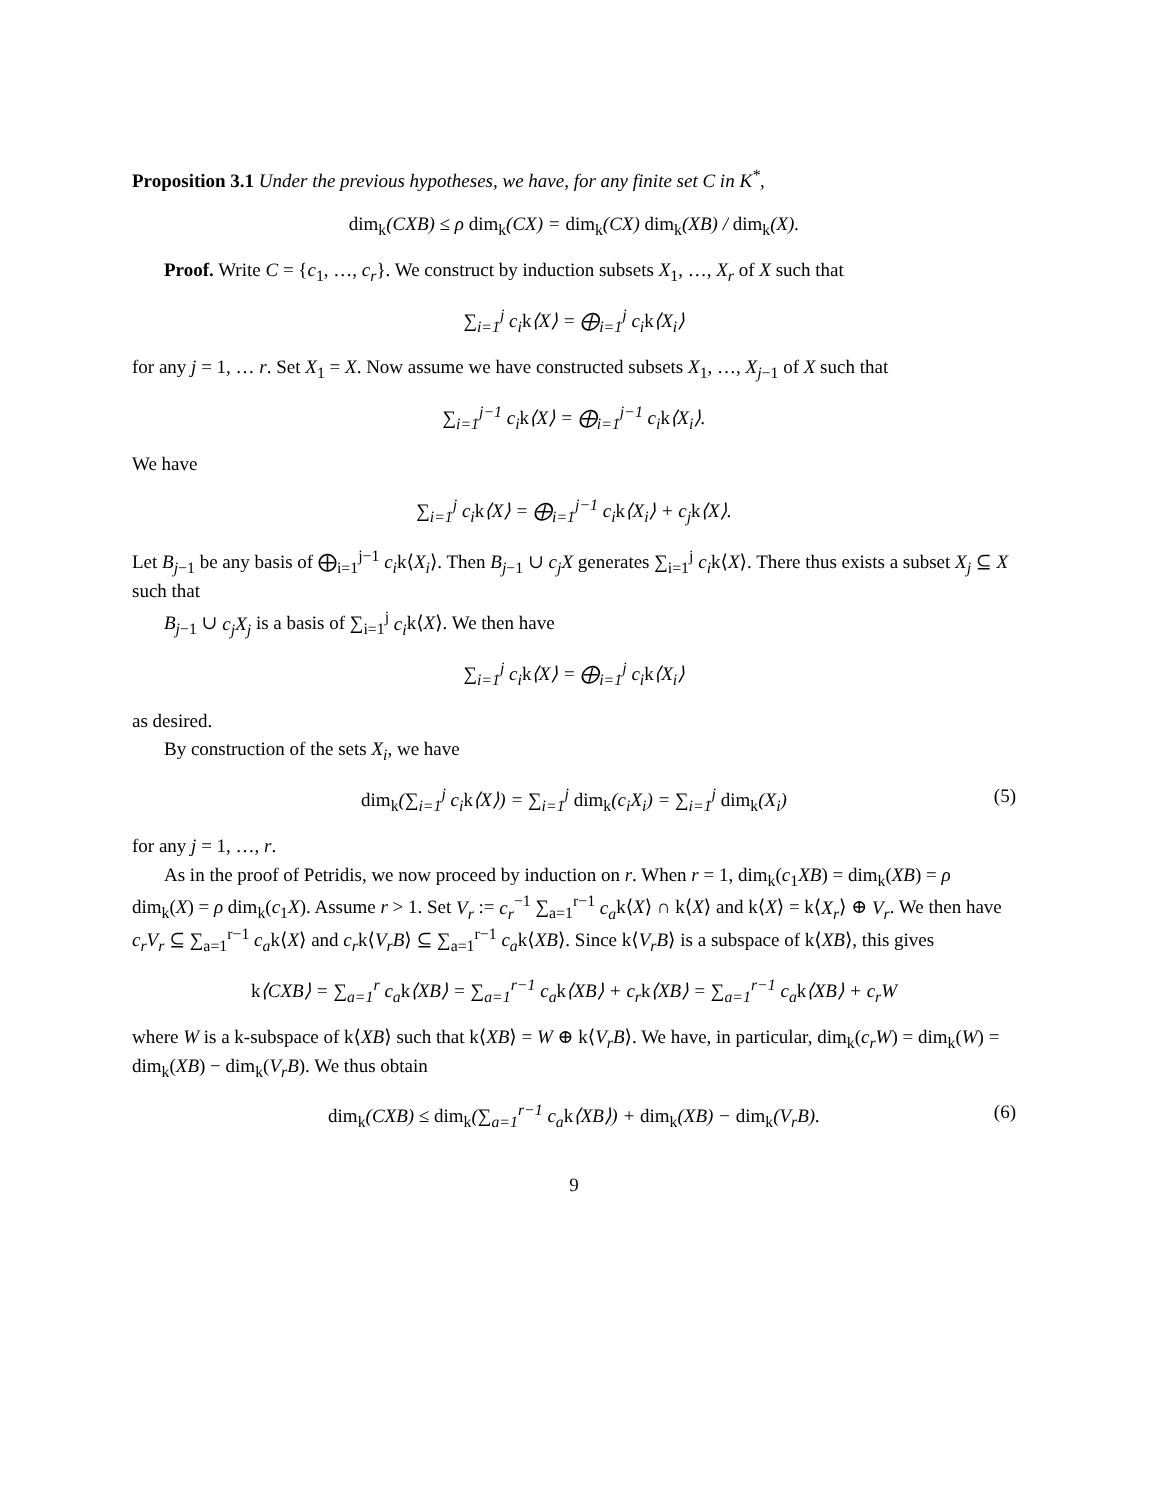Proposition 3.1 Under the previous hypotheses, we have, for any finite set C in K<sup>*</sup>,
dim<sub>k</sub>(CXB) ≤ ρ dim<sub>k</sub>(CX) = dim<sub>k</sub>(CX) dim<sub>k</sub>(XB) / dim<sub>k</sub>(X).
Proof. Write C = {c<sub>1</sub>, …, c<sub>r</sub>}. We construct by induction subsets X<sub>1</sub>, …, X<sub>r</sub> of X such that
∑<sub>i=1</sub><sup>j</sup> c<sub>i</sub>k⟨X⟩ = ⨁<sub>i=1</sub><sup>j</sup> c<sub>i</sub>k⟨X<sub>i</sub>⟩
for any j = 1, … r. Set X<sub>1</sub> = X. Now assume we have constructed subsets X<sub>1</sub>, …, X<sub>j−1</sub> of X such that
∑<sub>i=1</sub><sup>j−1</sup> c<sub>i</sub>k⟨X⟩ = ⨁<sub>i=1</sub><sup>j−1</sup> c<sub>i</sub>k⟨X<sub>i</sub>⟩.
We have
∑<sub>i=1</sub><sup>j</sup> c<sub>i</sub>k⟨X⟩ = ⨁<sub>i=1</sub><sup>j−1</sup> c<sub>i</sub>k⟨X<sub>i</sub>⟩ + c<sub>j</sub>k⟨X⟩.
Let B<sub>j−1</sub> be any basis of ⨁<sub>i=1</sub><sup>j−1</sup> c<sub>i</sub>k⟨X<sub>i</sub>⟩. Then B<sub>j−1</sub> ∪ c<sub>j</sub>X generates ∑<sub>i=1</sub><sup>j</sup> c<sub>i</sub>k⟨X⟩. There thus exists a subset X<sub>j</sub> ⊆ X such that
B<sub>j−1</sub> ∪ c<sub>j</sub>X<sub>j</sub> is a basis of ∑<sub>i=1</sub><sup>j</sup> c<sub>i</sub>k⟨X⟩. We then have
∑<sub>i=1</sub><sup>j</sup> c<sub>i</sub>k⟨X⟩ = ⨁<sub>i=1</sub><sup>j</sup> c<sub>i</sub>k⟨X<sub>i</sub>⟩
as desired.
By construction of the sets X<sub>i</sub>, we have
dim<sub>k</sub>(∑<sub>i=1</sub><sup>j</sup> c<sub>i</sub>k⟨X⟩) = ∑<sub>i=1</sub><sup>j</sup> dim<sub>k</sub>(c<sub>i</sub>X<sub>i</sub>) = ∑<sub>i=1</sub><sup>j</sup> dim<sub>k</sub>(X<sub>i</sub>) (5)
for any j = 1, …, r.
As in the proof of Petridis, we now proceed by induction on r. When r = 1, dim<sub>k</sub>(c<sub>1</sub>XB) = dim<sub>k</sub>(XB) = ρ dim<sub>k</sub>(X) = ρ dim<sub>k</sub>(c<sub>1</sub>X). Assume r > 1. Set V<sub>r</sub> := c<sub>r</sub><sup>−1</sup> ∑<sub>a=1</sub><sup>r−1</sup> c<sub>a</sub>k⟨X⟩ ∩ k⟨X⟩ and k⟨X⟩ = k⟨X<sub>r</sub>⟩ ⊕ V<sub>r</sub>. We then have c<sub>r</sub>V<sub>r</sub> ⊆ ∑<sub>a=1</sub><sup>r−1</sup> c<sub>a</sub>k⟨X⟩ and c<sub>r</sub>k⟨V<sub>r</sub>B⟩ ⊆ ∑<sub>a=1</sub><sup>r−1</sup> c<sub>a</sub>k⟨XB⟩. Since k⟨V<sub>r</sub>B⟩ is a subspace of k⟨XB⟩, this gives
k⟨CXB⟩ = ∑<sub>a=1</sub><sup>r</sup> c<sub>a</sub>k⟨XB⟩ = ∑<sub>a=1</sub><sup>r−1</sup> c<sub>a</sub>k⟨XB⟩ + c<sub>r</sub>k⟨XB⟩ = ∑<sub>a=1</sub><sup>r−1</sup> c<sub>a</sub>k⟨XB⟩ + c<sub>r</sub>W
where W is a k-subspace of k⟨XB⟩ such that k⟨XB⟩ = W ⊕ k⟨V<sub>r</sub>B⟩. We have, in particular, dim<sub>k</sub>(c<sub>r</sub>W) = dim<sub>k</sub>(W) = dim<sub>k</sub>(XB) − dim<sub>k</sub>(V<sub>r</sub>B). We thus obtain
dim<sub>k</sub>(CXB) ≤ dim<sub>k</sub>(∑<sub>a=1</sub><sup>r−1</sup> c<sub>a</sub>k⟨XB⟩) + dim<sub>k</sub>(XB) − dim<sub>k</sub>(V<sub>r</sub>B). (6)
9